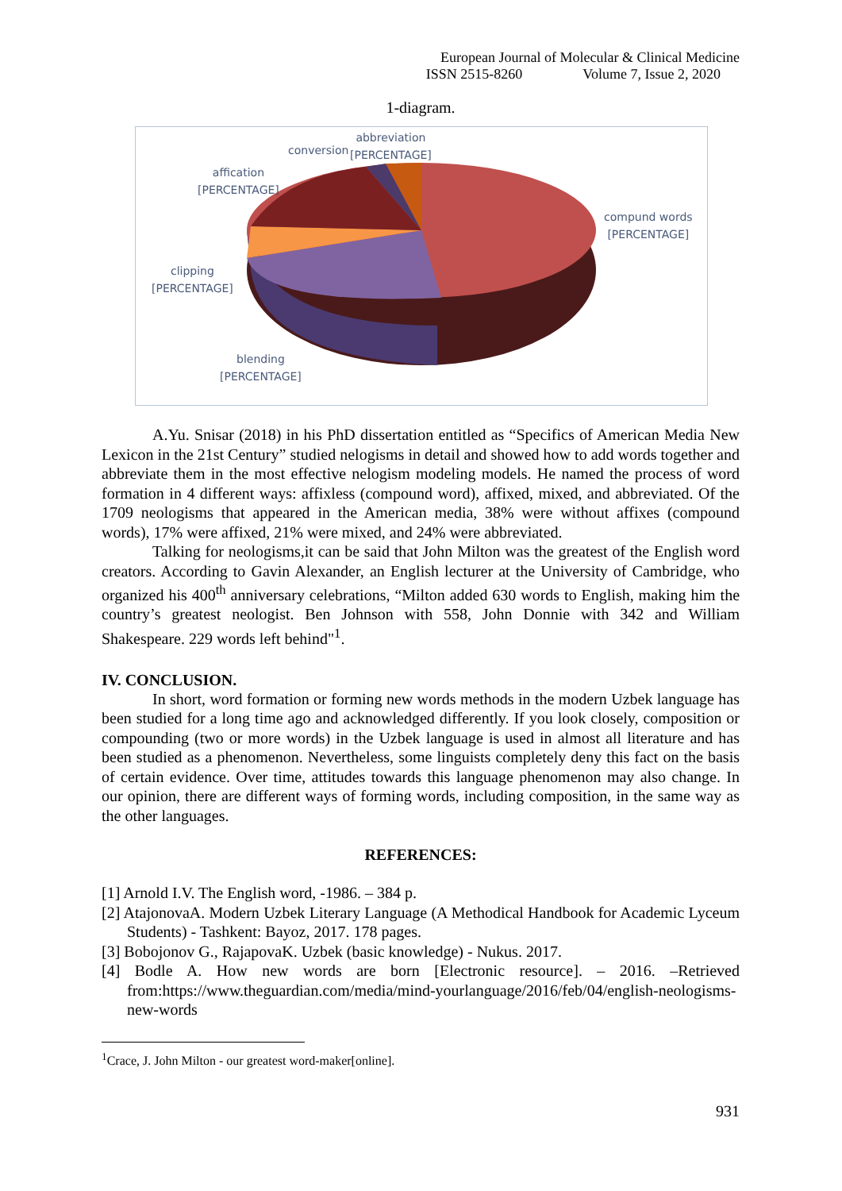European Journal of Molecular & Clinical Medicine
ISSN 2515-8260 Volume 7, Issue 2, 2020
1-diagram.
abbreviation
[PERCENTAGE]
conversion
affication
[PERCENTAGE]
compund words
[PERCENTAGE]
clipping
[PERCENTAGE]
blending
[PERCENTAGE]
A.Yu. Snisar (2018) in his PhD dissertation entitled as “Specifics of American Media New Lexicon in the 21st Century” studied nelogisms in detail and showed how to add words together and abbreviate them in the most effective nelogism modeling models. He named the process of word formation in 4 different ways: affixless (compound word), affixed, mixed, and abbreviated. Of the 1709 neologisms that appeared in the American media, 38% were without affixes (compound words), 17% were affixed, 21% were mixed, and 24% were abbreviated.
Talking for neologisms,it can be said that John Milton was the greatest of the English word creators. According to Gavin Alexander, an English lecturer at the University of Cambridge, who organized his 400<sup>th</sup> anniversary celebrations, “Milton added 630 words to English, making him the country’s greatest neologist. Ben Johnson with 558, John Donnie with 342 and William Shakespeare. 229 words left behind"<sup>1</sup>.
IV. CONCLUSION.
In short, word formation or forming new words methods in the modern Uzbek language has been studied for a long time ago and acknowledged differently. If you look closely, composition or compounding (two or more words) in the Uzbek language is used in almost all literature and has been studied as a phenomenon. Nevertheless, some linguists completely deny this fact on the basis of certain evidence. Over time, attitudes towards this language phenomenon may also change. In our opinion, there are different ways of forming words, including composition, in the same way as the other languages.
REFERENCES:
[1] Arnold I.V. The English word, -1986. – 384 p.
[2] AtajonovaA. Modern Uzbek Literary Language (A Methodical Handbook for Academic Lyceum Students) - Tashkent: Bayoz, 2017. 178 pages.
[3] Bobojonov G., RajapovaK. Uzbek (basic knowledge) - Nukus. 2017.
[4] Bodle A. How new words are born [Electronic resource]. – 2016. –Retrieved from:https://www.theguardian.com/media/mind-yourlanguage/2016/feb/04/english-neologisms-new-words
<sup>1</sup> Crace, J. John Milton - our greatest word-maker[online].
931